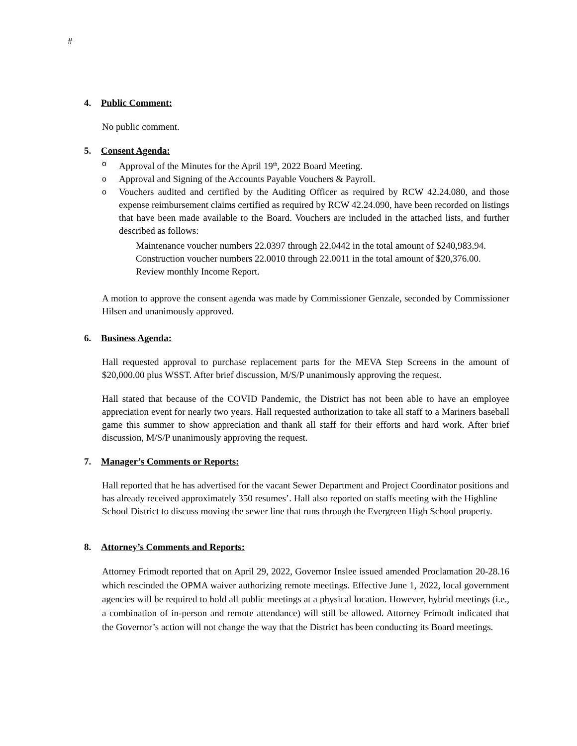#
4. Public Comment:
No public comment.
5. Consent Agenda:
o Approval of the Minutes for the April 19<sup>th</sup>, 2022 Board Meeting.
o Approval and Signing of the Accounts Payable Vouchers & Payroll.
o
Vouchers audited and certified by the Auditing Officer as required by RCW 42.24.080, and those expense reimbursement claims certified as required by RCW 42.24.090, have been recorded on listings that have been made available to the Board. Vouchers are included in the attached lists, and further described as follows:
Maintenance voucher numbers 22.0397 through 22.0442 in the total amount of $240,983.94.
Construction voucher numbers 22.0010 through 22.0011 in the total amount of $20,376.00.
Review monthly Income Report.
A motion to approve the consent agenda was made by Commissioner Genzale, seconded by Commissioner Hilsen and unanimously approved.
6. Business Agenda:
Hall requested approval to purchase replacement parts for the MEVA Step Screens in the amount of $20,000.00 plus WSST. After brief discussion, M/S/P unanimously approving the request.
Hall stated that because of the COVID Pandemic, the District has not been able to have an employee appreciation event for nearly two years. Hall requested authorization to take all staff to a Mariners baseball game this summer to show appreciation and thank all staff for their efforts and hard work. After brief discussion, M/S/P unanimously approving the request.
7. Manager’s Comments or Reports:
Hall reported that he has advertised for the vacant Sewer Department and Project Coordinator positions and has already received approximately 350 resumes’. Hall also reported on staffs meeting with the Highline School District to discuss moving the sewer line that runs through the Evergreen High School property.
8. Attorney’s Comments and Reports:
Attorney Frimodt reported that on April 29, 2022, Governor Inslee issued amended Proclamation 20-28.16 which rescinded the OPMA waiver authorizing remote meetings. Effective June 1, 2022, local government agencies will be required to hold all public meetings at a physical location. However, hybrid meetings (i.e., a combination of in-person and remote attendance) will still be allowed. Attorney Frimodt indicated that the Governor’s action will not change the way that the District has been conducting its Board meetings.